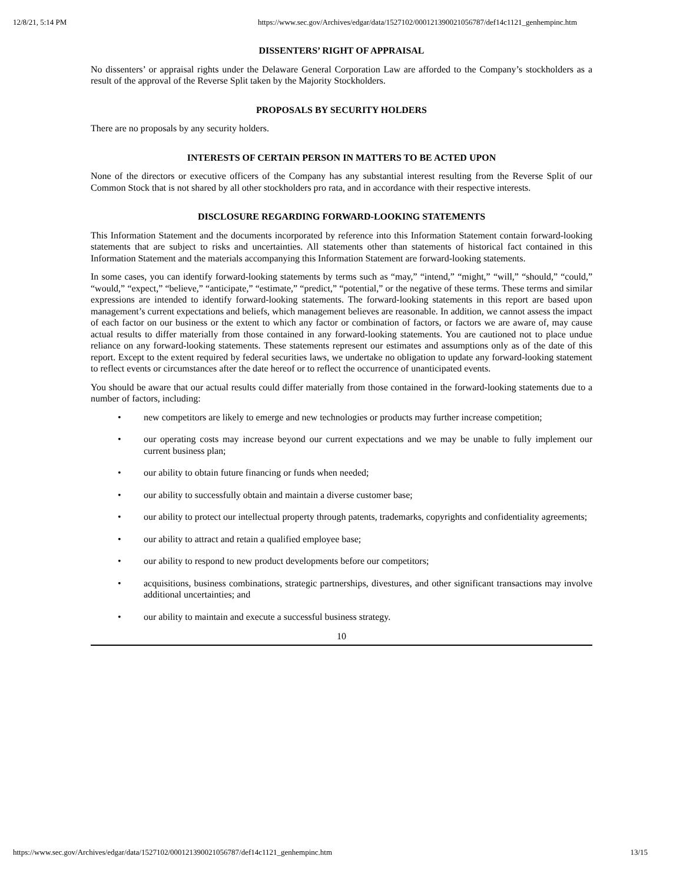12/8/21, 5:14 PM https://www.sec.gov/Archives/edgar/data/1527102/000121390021056787/def14c1121_genhempinc.htm
DISSENTERS’ RIGHT OF APPRAISAL
No dissenters’ or appraisal rights under the Delaware General Corporation Law are afforded to the Company’s stockholders as a result of the approval of the Reverse Split taken by the Majority Stockholders.
PROPOSALS BY SECURITY HOLDERS
There are no proposals by any security holders.
INTERESTS OF CERTAIN PERSON IN MATTERS TO BE ACTED UPON
None of the directors or executive officers of the Company has any substantial interest resulting from the Reverse Split of our Common Stock that is not shared by all other stockholders pro rata, and in accordance with their respective interests.
DISCLOSURE REGARDING FORWARD-LOOKING STATEMENTS
This Information Statement and the documents incorporated by reference into this Information Statement contain forward-looking statements that are subject to risks and uncertainties. All statements other than statements of historical fact contained in this Information Statement and the materials accompanying this Information Statement are forward-looking statements.
In some cases, you can identify forward-looking statements by terms such as “may,” “intend,” “might,” “will,” “should,” “could,” “would,” “expect,” “believe,” “anticipate,” “estimate,” “predict,” “potential,” or the negative of these terms. These terms and similar expressions are intended to identify forward-looking statements. The forward-looking statements in this report are based upon management’s current expectations and beliefs, which management believes are reasonable. In addition, we cannot assess the impact of each factor on our business or the extent to which any factor or combination of factors, or factors we are aware of, may cause actual results to differ materially from those contained in any forward-looking statements. You are cautioned not to place undue reliance on any forward-looking statements. These statements represent our estimates and assumptions only as of the date of this report. Except to the extent required by federal securities laws, we undertake no obligation to update any forward-looking statement to reflect events or circumstances after the date hereof or to reflect the occurrence of unanticipated events.
You should be aware that our actual results could differ materially from those contained in the forward-looking statements due to a number of factors, including:
• new competitors are likely to emerge and new technologies or products may further increase competition;
• our operating costs may increase beyond our current expectations and we may be unable to fully implement our current business plan;
• our ability to obtain future financing or funds when needed;
• our ability to successfully obtain and maintain a diverse customer base;
• our ability to protect our intellectual property through patents, trademarks, copyrights and confidentiality agreements;
• our ability to attract and retain a qualified employee base;
• our ability to respond to new product developments before our competitors;
• acquisitions, business combinations, strategic partnerships, divestures, and other significant transactions may involve additional uncertainties; and
• our ability to maintain and execute a successful business strategy.
10
https://www.sec.gov/Archives/edgar/data/1527102/000121390021056787/def14c1121_genhempinc.htm 13/15